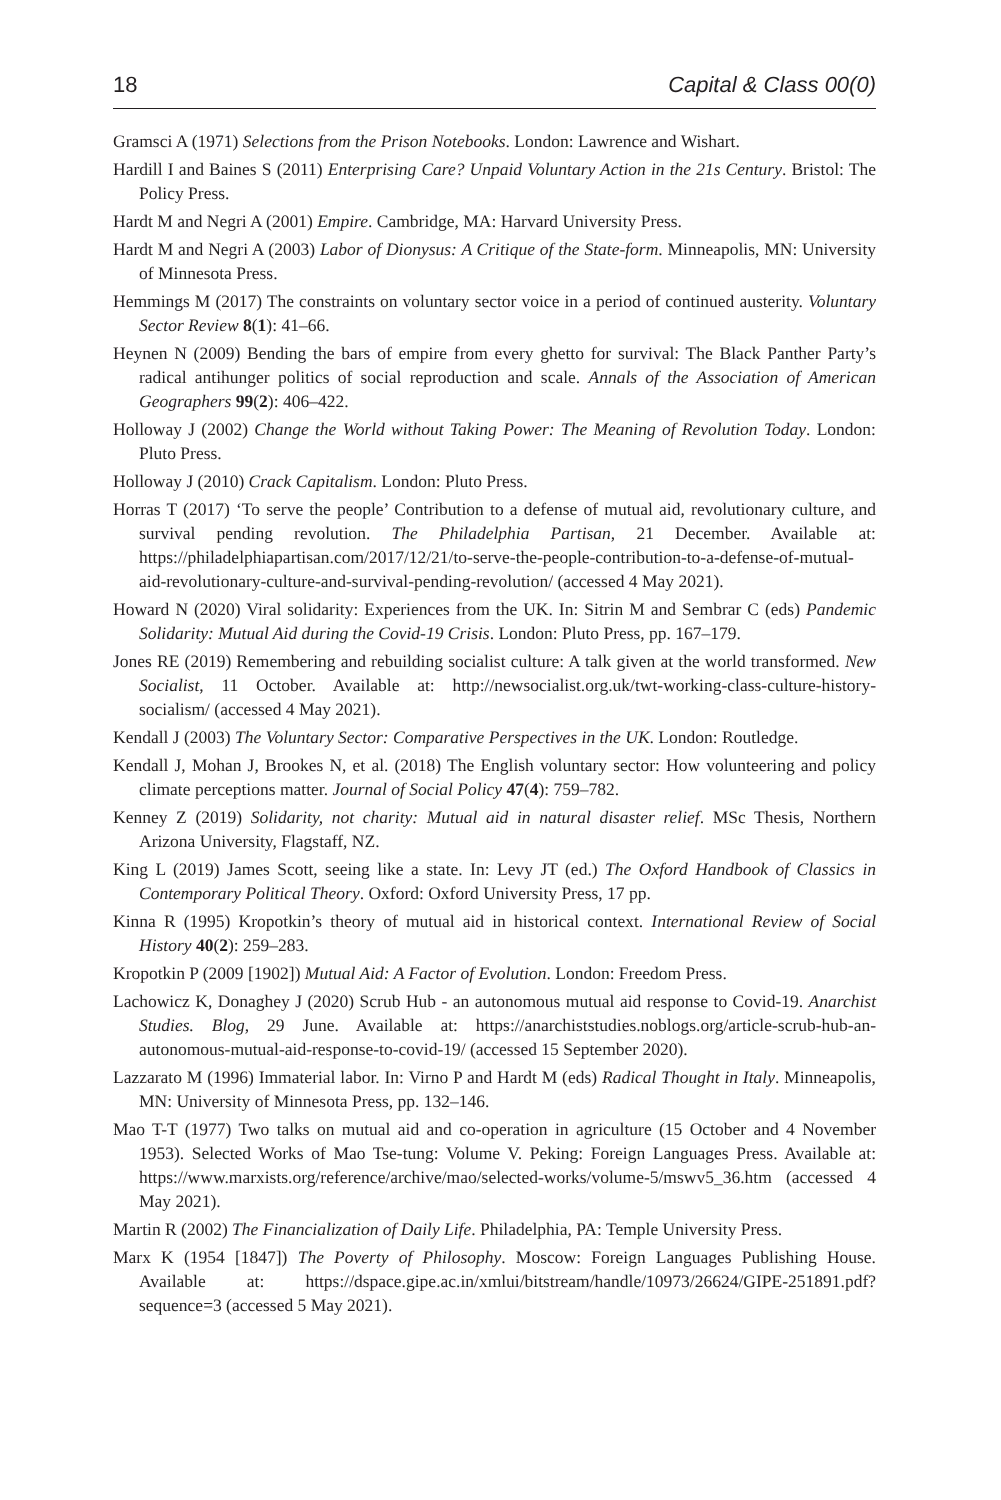18 Capital & Class 00(0)
Gramsci A (1971) Selections from the Prison Notebooks. London: Lawrence and Wishart.
Hardill I and Baines S (2011) Enterprising Care? Unpaid Voluntary Action in the 21s Century. Bristol: The Policy Press.
Hardt M and Negri A (2001) Empire. Cambridge, MA: Harvard University Press.
Hardt M and Negri A (2003) Labor of Dionysus: A Critique of the State-form. Minneapolis, MN: University of Minnesota Press.
Hemmings M (2017) The constraints on voluntary sector voice in a period of continued austerity. Voluntary Sector Review 8(1): 41–66.
Heynen N (2009) Bending the bars of empire from every ghetto for survival: The Black Panther Party’s radical antihunger politics of social reproduction and scale. Annals of the Association of American Geographers 99(2): 406–422.
Holloway J (2002) Change the World without Taking Power: The Meaning of Revolution Today. London: Pluto Press.
Holloway J (2010) Crack Capitalism. London: Pluto Press.
Horras T (2017) ‘To serve the people’ Contribution to a defense of mutual aid, revolutionary culture, and survival pending revolution. The Philadelphia Partisan, 21 December. Available at: https://philadelphiapartisan.com/2017/12/21/to-serve-the-people-contribution-to-a-defense-of-mutual-aid-revolutionary-culture-and-survival-pending-revolution/ (accessed 4 May 2021).
Howard N (2020) Viral solidarity: Experiences from the UK. In: Sitrin M and Sembrar C (eds) Pandemic Solidarity: Mutual Aid during the Covid-19 Crisis. London: Pluto Press, pp. 167–179.
Jones RE (2019) Remembering and rebuilding socialist culture: A talk given at the world transformed. New Socialist, 11 October. Available at: http://newsocialist.org.uk/twt-working-class-culture-history-socialism/ (accessed 4 May 2021).
Kendall J (2003) The Voluntary Sector: Comparative Perspectives in the UK. London: Routledge.
Kendall J, Mohan J, Brookes N, et al. (2018) The English voluntary sector: How volunteering and policy climate perceptions matter. Journal of Social Policy 47(4): 759–782.
Kenney Z (2019) Solidarity, not charity: Mutual aid in natural disaster relief. MSc Thesis, Northern Arizona University, Flagstaff, NZ.
King L (2019) James Scott, seeing like a state. In: Levy JT (ed.) The Oxford Handbook of Classics in Contemporary Political Theory. Oxford: Oxford University Press, 17 pp.
Kinna R (1995) Kropotkin’s theory of mutual aid in historical context. International Review of Social History 40(2): 259–283.
Kropotkin P (2009 [1902]) Mutual Aid: A Factor of Evolution. London: Freedom Press.
Lachowicz K, Donaghey J (2020) Scrub Hub - an autonomous mutual aid response to Covid-19. Anarchist Studies. Blog, 29 June. Available at: https://anarchiststudies.noblogs.org/article-scrub-hub-an-autonomous-mutual-aid-response-to-covid-19/ (accessed 15 September 2020).
Lazzarato M (1996) Immaterial labor. In: Virno P and Hardt M (eds) Radical Thought in Italy. Minneapolis, MN: University of Minnesota Press, pp. 132–146.
Mao T-T (1977) Two talks on mutual aid and co-operation in agriculture (15 October and 4 November 1953). Selected Works of Mao Tse-tung: Volume V. Peking: Foreign Languages Press. Available at: https://www.marxists.org/reference/archive/mao/selected-works/volume-5/mswv5_36.htm (accessed 4 May 2021).
Martin R (2002) The Financialization of Daily Life. Philadelphia, PA: Temple University Press.
Marx K (1954 [1847]) The Poverty of Philosophy. Moscow: Foreign Languages Publishing House. Available at: https://dspace.gipe.ac.in/xmlui/bitstream/handle/10973/26624/GIPE-251891.pdf?sequence=3 (accessed 5 May 2021).